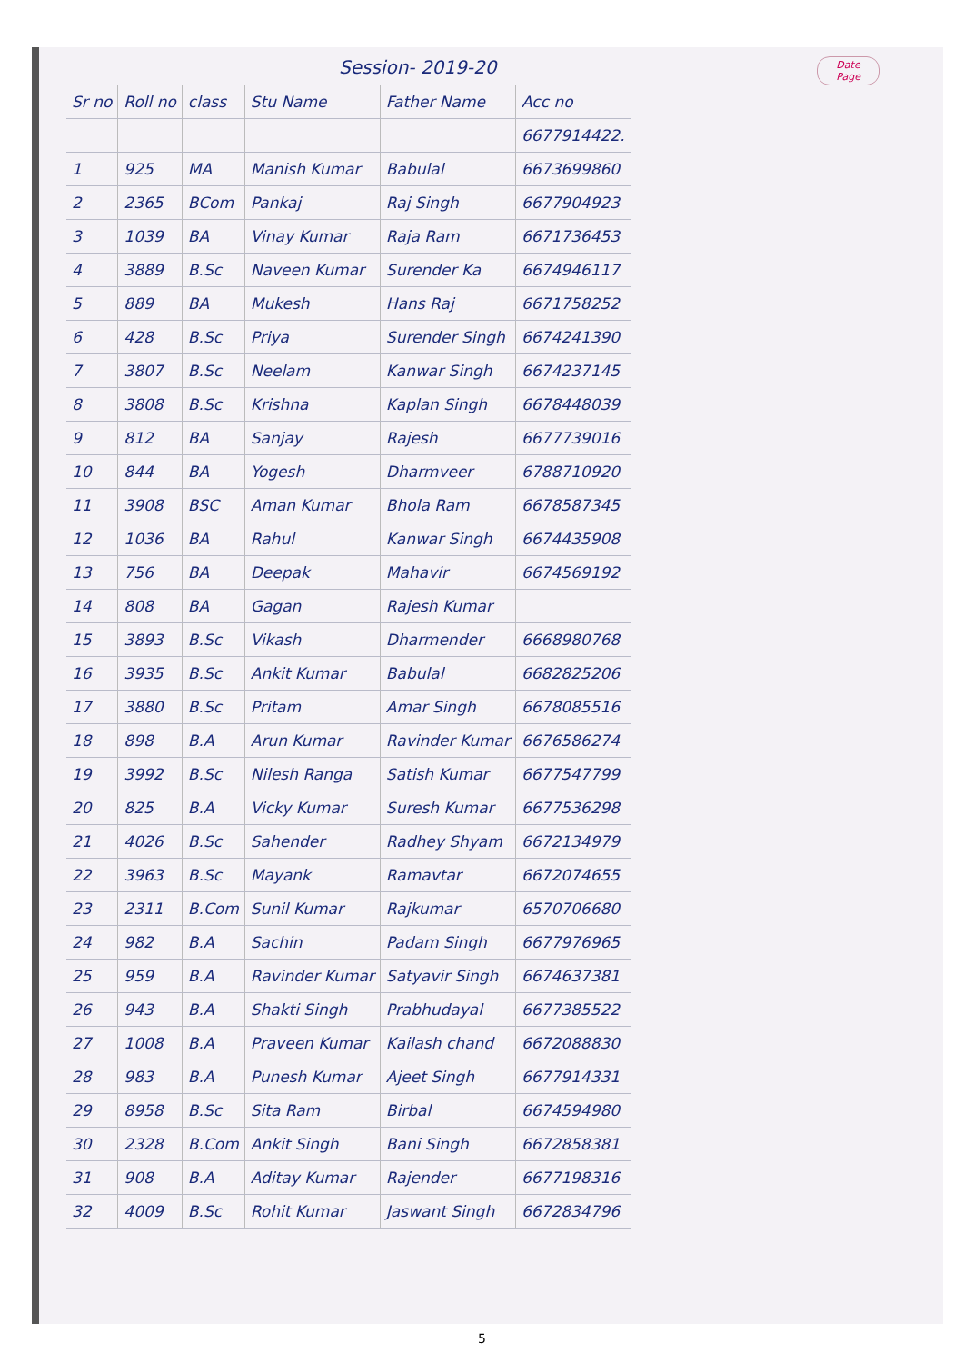Session- 2019-20 Date
Page
| Sr no | Roll no | class | Stu Name | Father Name | Acc no |
| --- | --- | --- | --- | --- | --- |
| | | | | | 6677914422. |
| 1 | 925 | MA | Manish Kumar | Babulal | 6673699860 |
| 2 | 2365 | BCom | Pankaj | Raj Singh | 6677904923 |
| 3 | 1039 | BA | Vinay Kumar | Raja Ram | 6671736453 |
| 4 | 3889 | B.Sc | Naveen Kumar | Surender Ka | 6674946117 |
| 5 | 889 | BA | Mukesh | Hans Raj | 6671758252 |
| 6 | 428 | B.Sc | Priya | Surender Singh | 6674241390 |
| 7 | 3807 | B.Sc | Neelam | Kanwar Singh | 6674237145 |
| 8 | 3808 | B.Sc | Krishna | Kaplan Singh | 6678448039 |
| 9 | 812 | BA | Sanjay | Rajesh | 6677739016 |
| 10 | 844 | BA | Yogesh | Dharmveer | 6788710920 |
| 11 | 3908 | BSC | Aman Kumar | Bhola Ram | 6678587345 |
| 12 | 1036 | BA | Rahul | Kanwar Singh | 6674435908 |
| 13 | 756 | BA | Deepak | Mahavir | 6674569192 |
| 14 | 808 | BA | Gagan | Rajesh Kumar | |
| 15 | 3893 | B.Sc | Vikash | Dharmender | 6668980768 |
| 16 | 3935 | B.Sc | Ankit Kumar | Babulal | 6682825206 |
| 17 | 3880 | B.Sc | Pritam | Amar Singh | 6678085516 |
| 18 | 898 | B.A | Arun Kumar | Ravinder Kumar | 6676586274 |
| 19 | 3992 | B.Sc | Nilesh Ranga | Satish Kumar | 6677547799 |
| 20 | 825 | B.A | Vicky Kumar | Suresh Kumar | 6677536298 |
| 21 | 4026 | B.Sc | Sahender | Radhey Shyam | 6672134979 |
| 22 | 3963 | B.Sc | Mayank | Ramavtar | 6672074655 |
| 23 | 2311 | B.Com | Sunil Kumar | Rajkumar | 6570706680 |
| 24 | 982 | B.A | Sachin | Padam Singh | 6677976965 |
| 25 | 959 | B.A | Ravinder Kumar | Satyavir Singh | 6674637381 |
| 26 | 943 | B.A | Shakti Singh | Prabhudayal | 6677385522 |
| 27 | 1008 | B.A | Praveen Kumar | Kailash chand | 6672088830 |
| 28 | 983 | B.A | Punesh Kumar | Ajeet Singh | 6677914331 |
| 29 | 8958 | B.Sc | Sita Ram | Birbal | 6674594980 |
| 30 | 2328 | B.Com | Ankit Singh | Bani Singh | 6672858381 |
| 31 | 908 | B.A | Aditay Kumar | Rajender | 6677198316 |
| 32 | 4009 | B.Sc | Rohit Kumar | Jaswant Singh | 6672834796 |
5